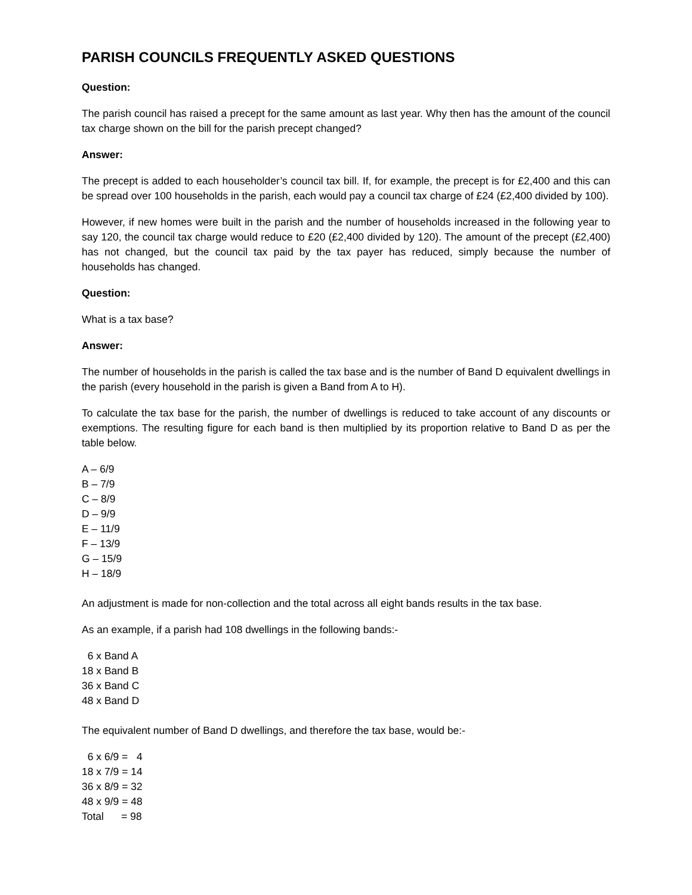PARISH COUNCILS FREQUENTLY ASKED QUESTIONS
Question:
The parish council has raised a precept for the same amount as last year. Why then has the amount of the council tax charge shown on the bill for the parish precept changed?
Answer:
The precept is added to each householder’s council tax bill. If, for example, the precept is for £2,400 and this can be spread over 100 households in the parish, each would pay a council tax charge of £24 (£2,400 divided by 100).
However, if new homes were built in the parish and the number of households increased in the following year to say 120, the council tax charge would reduce to £20 (£2,400 divided by 120). The amount of the precept (£2,400) has not changed, but the council tax paid by the tax payer has reduced, simply because the number of households has changed.
Question:
What is a tax base?
Answer:
The number of households in the parish is called the tax base and is the number of Band D equivalent dwellings in the parish (every household in the parish is given a Band from A to H).
To calculate the tax base for the parish, the number of dwellings is reduced to take account of any discounts or exemptions. The resulting figure for each band is then multiplied by its proportion relative to Band D as per the table below.
A – 6/9 B – 7/9 C – 8/9 D – 9/9 E – 11/9 F – 13/9 G – 15/9 H – 18/9
An adjustment is made for non-collection and the total across all eight bands results in the tax base.
As an example, if a parish had 108 dwellings in the following bands:-
6 x Band A 18 x Band B 36 x Band C 48 x Band D
The equivalent number of Band D dwellings, and therefore the tax base, would be:-
6 x 6/9 = 4 18 x 7/9 = 14 36 x 8/9 = 32 48 x 9/9 = 48 Total = 98